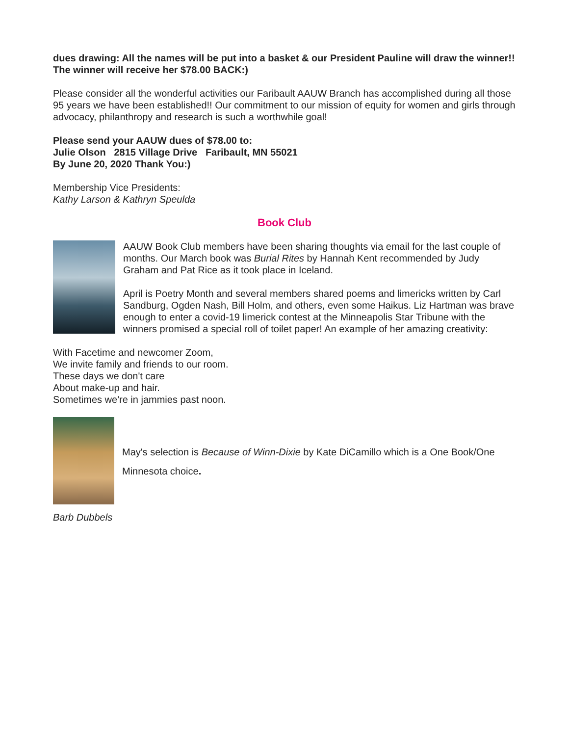dues drawing: All the names will be put into a basket & our President Pauline will draw the winner!! The winner will receive her $78.00 BACK:)
Please consider all the wonderful activities our Faribault AAUW Branch has accomplished during all those 95 years we have been established!! Our commitment to our mission of equity for women and girls through advocacy, philanthropy and research is such a worthwhile goal!
Please send your AAUW dues of $78.00 to:
Julie Olson 2815 Village Drive Faribault, MN 55021
By June 20, 2020 Thank You:)
Membership Vice Presidents:
Kathy Larson & Kathryn Speulda
Book Club
AAUW Book Club members have been sharing thoughts via email for the last couple of months. Our March book was Burial Rites by Hannah Kent recommended by Judy Graham and Pat Rice as it took place in Iceland.
April is Poetry Month and several members shared poems and limericks written by Carl Sandburg, Ogden Nash, Bill Holm, and others, even some Haikus. Liz Hartman was brave enough to enter a covid-19 limerick contest at the Minneapolis Star Tribune with the winners promised a special roll of toilet paper! An example of her amazing creativity:
With Facetime and newcomer Zoom,
We invite family and friends to our room.
These days we don't care
About make-up and hair.
Sometimes we're in jammies past noon.
May's selection is Because of Winn-Dixie by Kate DiCamillo which is a One Book/One Minnesota choice.
Barb Dubbels